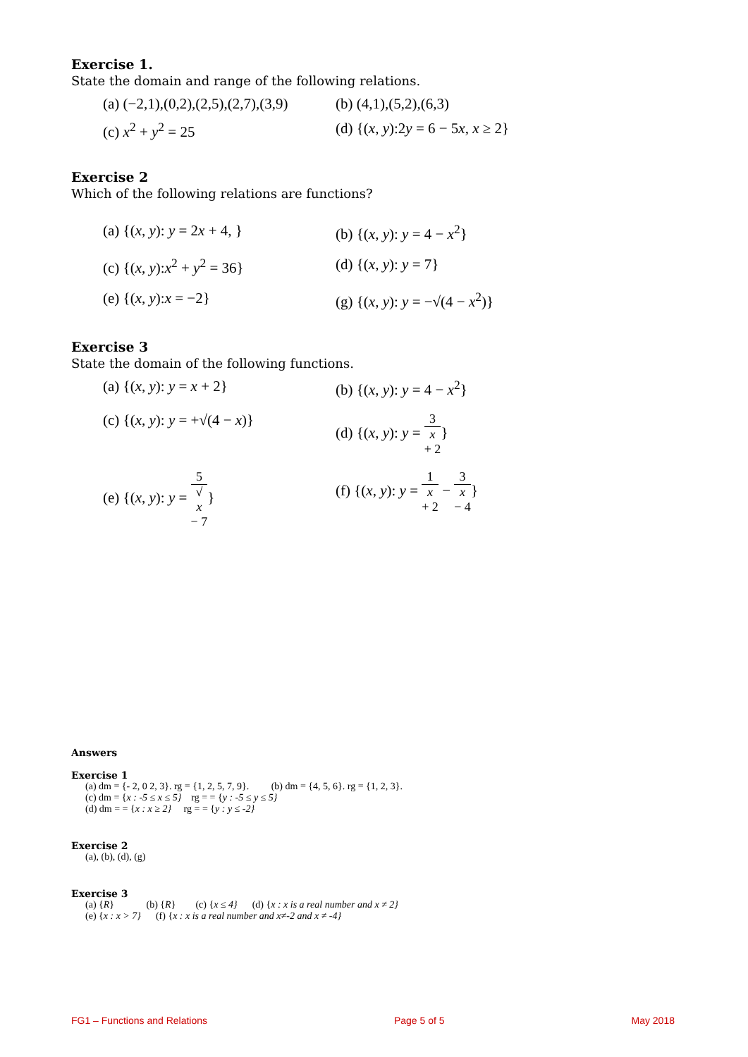Exercise 1.
State the domain and range of the following relations.
(a) (−2,1),(0,2),(2,5),(2,7),(3,9) (b) (4,1),(5,2),(6,3)
(c) x<sup>2</sup> + y<sup>2</sup> = 25 (d) {(x, y):2y = 6 − 5x, x ≥ 2}
Exercise 2
Which of the following relations are functions?
(a) {(x, y): y = 2x + 4, } (b) {(x, y): y = 4 − x<sup>2</sup>}
(c) {(x, y):x<sup>2</sup> + y<sup>2</sup> = 36} (d) {(x, y): y = 7}
(e) {(x, y):x = −2} (g) {(x, y): y = −√(4 − x<sup>2</sup>)}
Exercise 3
State the domain of the following functions.
(a) {(x, y): y = x + 2} (b) {(x, y): y = 4 − x<sup>2</sup>}
(c) {(x, y): y = +√(4 − x)} (d) {(x, y): y = 3 x + 2}
(e) {(x, y): y = 5 √ x − 7} (f) {(x, y): y = 1 x + 2 − 3 x − 4}
Answers
Exercise 1
(a) dm = {- 2, 0 2, 3}. rg = {1, 2, 5, 7, 9}. (b) dm = {4, 5, 6}. rg = {1, 2, 3}.
(c) dm = {x : -5 ≤ x ≤ 5} rg = = {y : -5 ≤ y ≤ 5}
(d) dm = = {x : x ≥ 2} rg = = {y : y ≤ -2}
Exercise 2
(a), (b), (d), (g)
Exercise 3
(a) {R} (b) {R} (c) {x ≤ 4} (d) {x : x is a real number and x ≠ 2}
(e) {x : x > 7} (f) {x : x is a real number and x≠-2 and x ≠ -4}
FG1 – Functions and Relations Page 5 of 5 May 2018